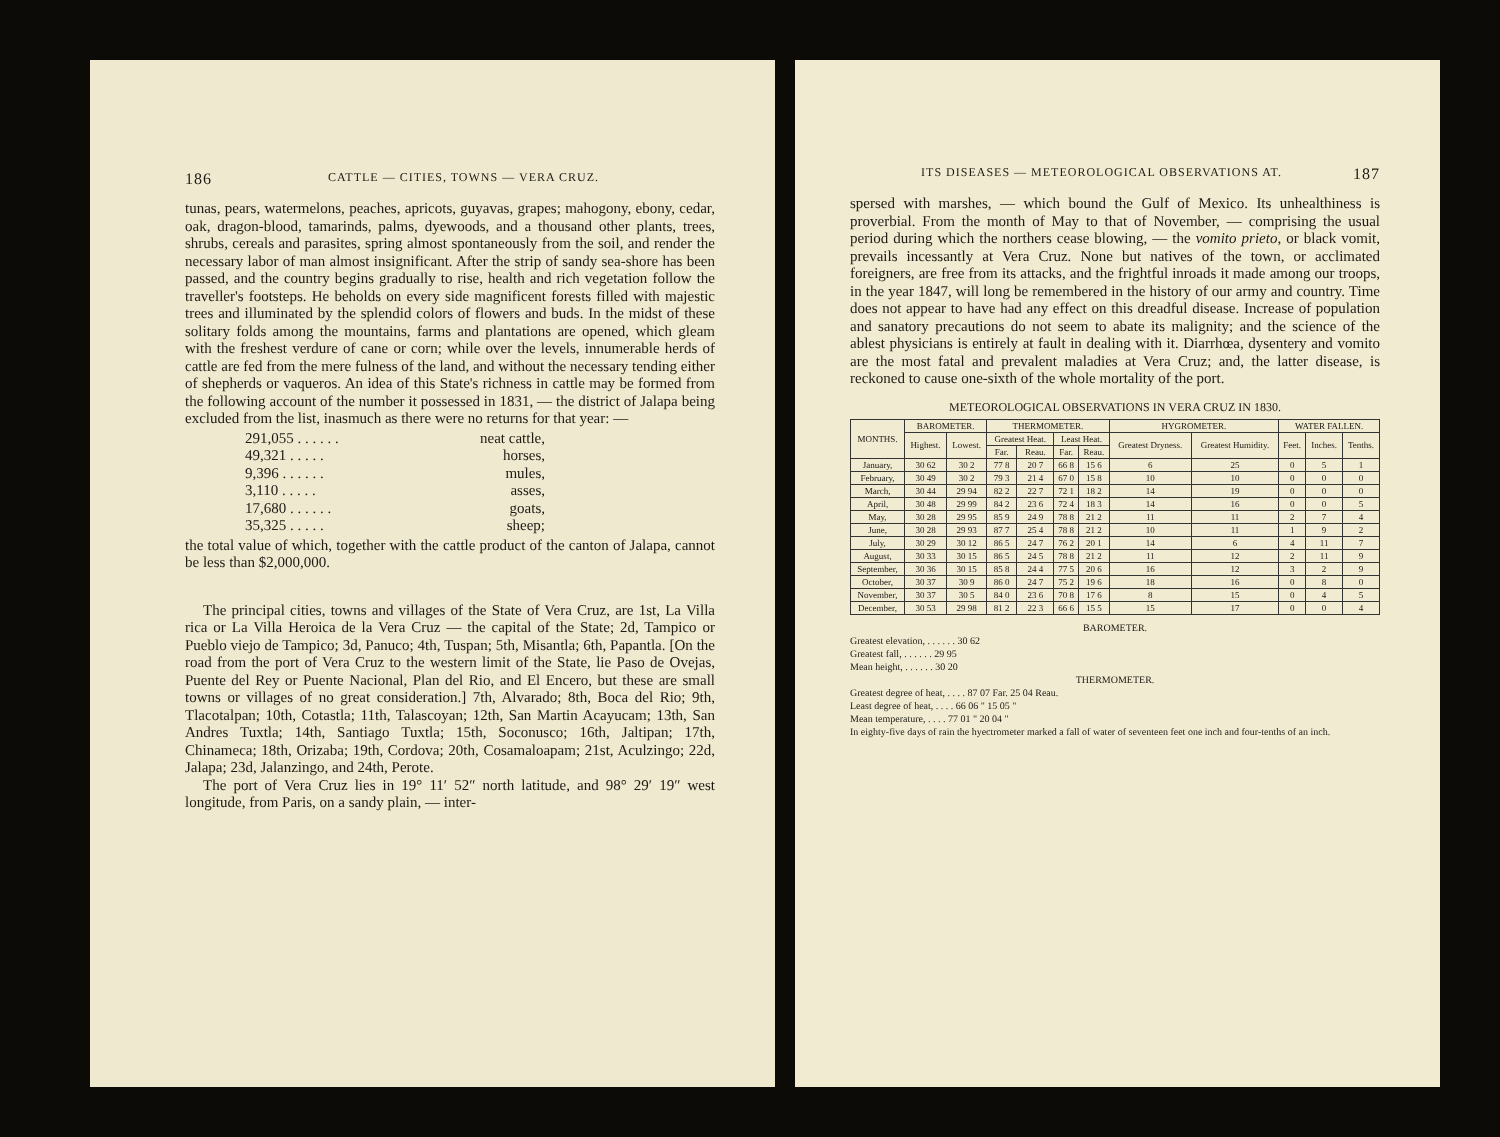186 CATTLE — CITIES, TOWNS — VERA CRUZ.
tunas, pears, watermelons, peaches, apricots, guyavas, grapes; mahogony, ebony, cedar, oak, dragon-blood, tamarinds, palms, dyewoods, and a thousand other plants, trees, shrubs, cereals and parasites, spring almost spontaneously from the soil, and render the necessary labor of man almost insignificant. After the strip of sandy sea-shore has been passed, and the country begins gradually to rise, health and rich vegetation follow the traveller's footsteps. He beholds on every side magnificent forests filled with majestic trees and illuminated by the splendid colors of flowers and buds. In the midst of these solitary folds among the mountains, farms and plantations are opened, which gleam with the freshest verdure of cane or corn; while over the levels, innumerable herds of cattle are fed from the mere fulness of the land, and without the necessary tending either of shepherds or vaqueros. An idea of this State's richness in cattle may be formed from the following account of the number it possessed in 1831, — the district of Jalapa being excluded from the list, inasmuch as there were no returns for that year: —
291,055 . . . . . . neat cattle,
49,321 . . . . . horses,
9,396 . . . . . . mules,
3,110 . . . . . asses,
17,680 . . . . . . goats,
35,325 . . . . . sheep;
the total value of which, together with the cattle product of the canton of Jalapa, cannot be less than $2,000,000.
The principal cities, towns and villages of the State of Vera Cruz, are 1st, La Villa rica or La Villa Heroica de la Vera Cruz — the capital of the State; 2d, Tampico or Pueblo viejo de Tampico; 3d, Panuco; 4th, Tuspan; 5th, Misantla; 6th, Papantla. [On the road from the port of Vera Cruz to the western limit of the State, lie Paso de Ovejas, Puente del Rey or Puente Nacional, Plan del Rio, and El Encero, but these are small towns or villages of no great consideration.] 7th, Alvarado; 8th, Boca del Rio; 9th, Tlacotalpan; 10th, Cotastla; 11th, Talascoyan; 12th, San Martin Acayucam; 13th, San Andres Tuxtla; 14th, Santiago Tuxtla; 15th, Soconusco; 16th, Jaltipan; 17th, Chinameca; 18th, Orizaba; 19th, Cordova; 20th, Cosamaloapam; 21st, Aculzingo; 22d, Jalapa; 23d, Jalanzingo, and 24th, Perote.
The port of Vera Cruz lies in 19° 11′ 52″ north latitude, and 98° 29′ 19″ west longitude, from Paris, on a sandy plain, — inter-
ITS DISEASES — METEOROLOGICAL OBSERVATIONS AT. 187
spersed with marshes, — which bound the Gulf of Mexico. Its unhealthiness is proverbial. From the month of May to that of November, — comprising the usual period during which the northers cease blowing, — the vomito prieto, or black vomit, prevails incessantly at Vera Cruz. None but natives of the town, or acclimated foreigners, are free from its attacks, and the frightful inroads it made among our troops, in the year 1847, will long be remembered in the history of our army and country. Time does not appear to have had any effect on this dreadful disease. Increase of population and sanatory precautions do not seem to abate its malignity; and the science of the ablest physicians is entirely at fault in dealing with it. Diarrhœa, dysentery and vomito are the most fatal and prevalent maladies at Vera Cruz; and, the latter disease, is reckoned to cause one-sixth of the whole mortality of the port.
METEOROLOGICAL OBSERVATIONS IN VERA CRUZ IN 1830.
| MONTHS. | BAROMETER. | | THERMOMETER. | | | | HYGROMETER. | | WATER FALLEN. | | |
| --- | --- | --- | --- | --- | --- | --- | --- | --- | --- | --- | --- |
| | Highest. | Lowest. | Greatest Heat. | | Least Heat. | | Greatest Dryness. | Greatest Humidity. | Feet. | Inches. | Tenths. |
| | | | Far. | Reau. | Far. | Reau. | | | | | |
| January, | 30 62 | 30 2 | 77 8 | 20 7 | 66 8 | 15 6 | 6 | 25 | 0 | 5 | 1 |
| February, | 30 49 | 30 2 | 79 3 | 21 4 | 67 0 | 15 8 | 10 | 10 | 0 | 0 | 0 |
| March, | 30 44 | 29 94 | 82 2 | 22 7 | 72 1 | 18 2 | 14 | 19 | 0 | 0 | 0 |
| April, | 30 48 | 29 99 | 84 2 | 23 6 | 72 4 | 18 3 | 14 | 16 | 0 | 0 | 5 |
| May, | 30 28 | 29 95 | 85 9 | 24 9 | 78 8 | 21 2 | 11 | 11 | 2 | 7 | 4 |
| June, | 30 28 | 29 93 | 87 7 | 25 4 | 78 8 | 21 2 | 10 | 11 | 1 | 9 | 2 |
| July, | 30 29 | 30 12 | 86 5 | 24 7 | 76 2 | 20 1 | 14 | 6 | 4 | 11 | 7 |
| August, | 30 33 | 30 15 | 86 5 | 24 5 | 78 8 | 21 2 | 11 | 12 | 2 | 11 | 9 |
| September, | 30 36 | 30 15 | 85 8 | 24 4 | 77 5 | 20 6 | 16 | 12 | 3 | 2 | 9 |
| October, | 30 37 | 30 9 | 86 0 | 24 7 | 75 2 | 19 6 | 18 | 16 | 0 | 8 | 0 |
| November, | 30 37 | 30 5 | 84 0 | 23 6 | 70 8 | 17 6 | 8 | 15 | 0 | 4 | 5 |
| December, | 30 53 | 29 98 | 81 2 | 22 3 | 66 6 | 15 5 | 15 | 17 | 0 | 0 | 4 |
BAROMETER.
Greatest elevation, . . . . . . 30 62
Greatest fall, . . . . . . 29 95
Mean height, . . . . . . 30 20
THERMOMETER.
Greatest degree of heat, . . . . 87 07 Far. 25 04 Reau.
Least degree of heat, . . . . 66 06 " 15 05 "
Mean temperature, . . . . 77 01 " 20 04 "
In eighty-five days of rain the hyectrometer marked a fall of water of seventeen feet one inch and four-tenths of an inch.